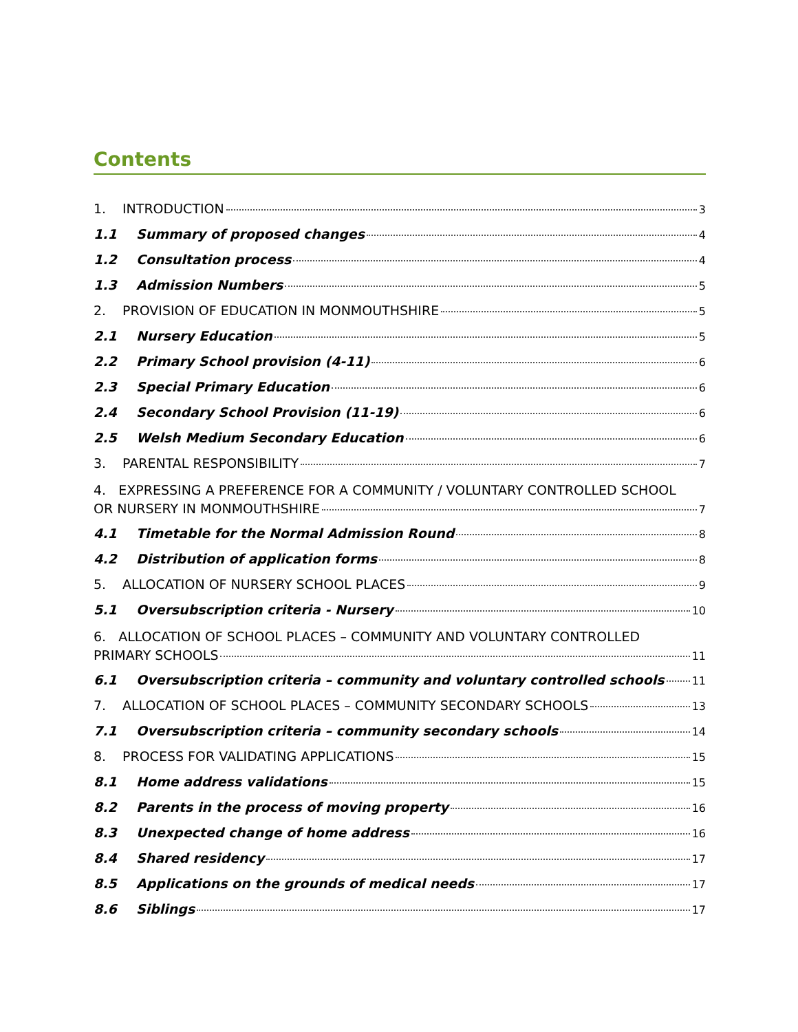Contents
1. INTRODUCTION 3
1.1 Summary of proposed changes 4
1.2 Consultation process 4
1.3 Admission Numbers 5
2. PROVISION OF EDUCATION IN MONMOUTHSHIRE 5
2.1 Nursery Education 5
2.2 Primary School provision (4-11) 6
2.3 Special Primary Education 6
2.4 Secondary School Provision (11-19) 6
2.5 Welsh Medium Secondary Education 6
3. PARENTAL RESPONSIBILITY 7
4. EXPRESSING A PREFERENCE FOR A COMMUNITY / VOLUNTARY CONTROLLED SCHOOL
OR NURSERY IN MONMOUTHSHIRE 7
4.1 Timetable for the Normal Admission Round 8
4.2 Distribution of application forms 8
5. ALLOCATION OF NURSERY SCHOOL PLACES 9
5.1 Oversubscription criteria - Nursery 10
6. ALLOCATION OF SCHOOL PLACES – COMMUNITY AND VOLUNTARY CONTROLLED
PRIMARY SCHOOLS 11
6.1 Oversubscription criteria – community and voluntary controlled schools 11
7. ALLOCATION OF SCHOOL PLACES – COMMUNITY SECONDARY SCHOOLS 13
7.1 Oversubscription criteria – community secondary schools 14
8. PROCESS FOR VALIDATING APPLICATIONS 15
8.1 Home address validations 15
8.2 Parents in the process of moving property 16
8.3 Unexpected change of home address 16
8.4 Shared residency 17
8.5 Applications on the grounds of medical needs 17
8.6 Siblings 17